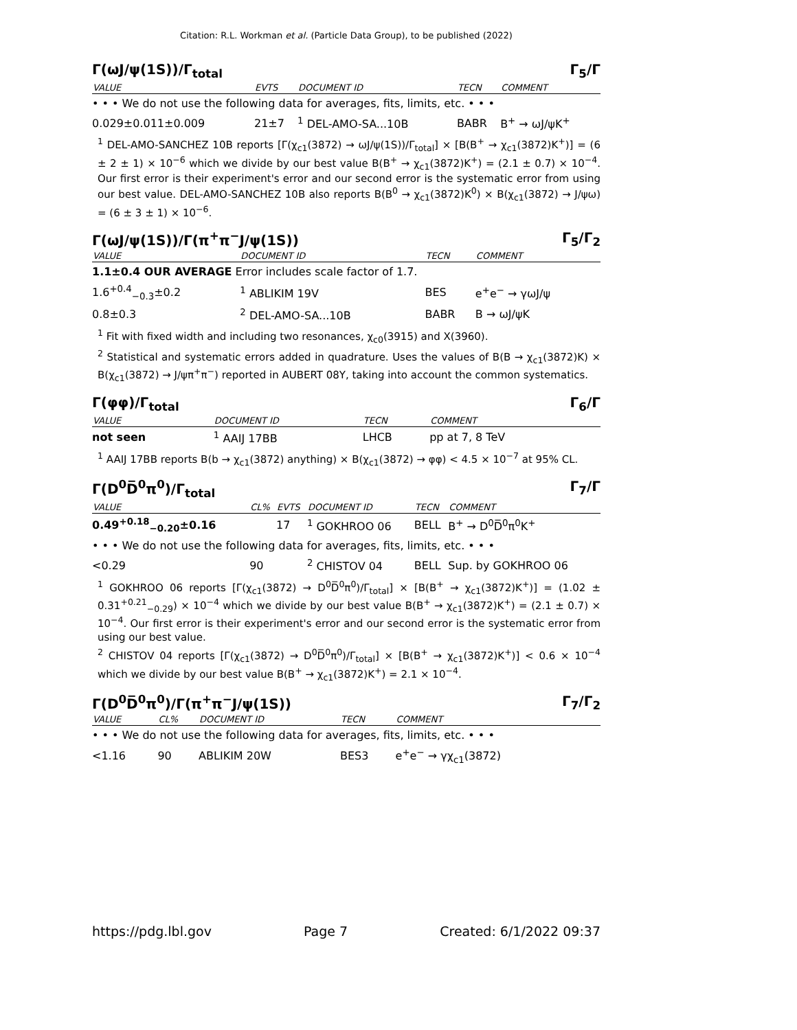Citation: R.L. Workman et al. (Particle Data Group), to be published (2022)
Γ(ωJ/ψ(1S))/Γ<sub>total</sub> Γ<sub>5</sub>/Γ
| VALUE | EVTS | DOCUMENT ID | TECN | COMMENT |
| --- | --- | --- | --- | --- |
| • • • We do not use the following data for averages, fits, limits, etc. • • • | | | | |
| 0.029±0.011±0.009 | 21±7 | <sup>1</sup> DEL-AMO-SA...10B | BABR | B<sup>+</sup> → ωJ/ψK<sup>+</sup> |
<sup>1</sup> DEL-AMO-SANCHEZ 10B reports [Γ(χ<sub>c1</sub>(3872) → ωJ/ψ(1S))/Γ<sub>total</sub>] × [B(B<sup>+</sup> → χ<sub>c1</sub>(3872)K<sup>+</sup>)] = (6 ± 2 ± 1) × 10<sup>−6</sup> which we divide by our best value B(B<sup>+</sup> → χ<sub>c1</sub>(3872)K<sup>+</sup>) = (2.1 ± 0.7) × 10<sup>−4</sup>. Our first error is their experiment's error and our second error is the systematic error from using our best value. DEL-AMO-SANCHEZ 10B also reports B(B<sup>0</sup> → χ<sub>c1</sub>(3872)K<sup>0</sup>) × B(χ<sub>c1</sub>(3872) → J/ψω) = (6 ± 3 ± 1) × 10<sup>−6</sup>.
Γ(ωJ/ψ(1S))/Γ(π<sup>+</sup>π<sup>−</sup>J/ψ(1S)) Γ<sub>5</sub>/Γ<sub>2</sub>
| VALUE | DOCUMENT ID | TECN | COMMENT |
| --- | --- | --- | --- |
| 1.1±0.4 OUR AVERAGE Error includes scale factor of 1.7. | | | |
| 1.6<sup>+0.4</sup><sub>−0.3</sub>±0.2 | <sup>1</sup> ABLIKIM 19V | BES | e<sup>+</sup>e<sup>−</sup> → γωJ/ψ |
| 0.8±0.3 | <sup>2</sup> DEL-AMO-SA...10B | BABR | B → ωJ/ψK |
<sup>1</sup> Fit with fixed width and including two resonances, χ<sub>c0</sub>(3915) and X(3960).
<sup>2</sup> Statistical and systematic errors added in quadrature. Uses the values of B(B → χ<sub>c1</sub>(3872)K) × B(χ<sub>c1</sub>(3872) → J/ψπ<sup>+</sup>π<sup>−</sup>) reported in AUBERT 08Y, taking into account the common systematics.
Γ(φφ)/Γ<sub>total</sub> Γ<sub>6</sub>/Γ
| VALUE | DOCUMENT ID | TECN | COMMENT |
| --- | --- | --- | --- |
| not seen | <sup>1</sup> AAIJ 17BB | LHCB | pp at 7, 8 TeV |
<sup>1</sup> AAIJ 17BB reports B(b → χ<sub>c1</sub>(3872) anything) × B(χ<sub>c1</sub>(3872) → φφ) < 4.5 × 10<sup>−7</sup> at 95% CL.
Γ(D<sup>0</sup>D̅<sup>0</sup>π<sup>0</sup>)/Γ<sub>total</sub> Γ<sub>7</sub>/Γ
| VALUE | CL% | EVTS | DOCUMENT ID | TECN | COMMENT |
| --- | --- | --- | --- | --- | --- |
| 0.49<sup>+0.18</sup><sub>−0.20</sub>±0.16 | | 17 | <sup>1</sup> GOKHROO 06 | BELL | B<sup>+</sup> → D<sup>0</sup>D̅<sup>0</sup>π<sup>0</sup>K<sup>+</sup> |
| • • • We do not use the following data for averages, fits, limits, etc. • • • | | | | | |
| <0.29 | 90 | | <sup>2</sup> CHISTOV 04 | BELL | Sup. by GOKHROO 06 |
<sup>1</sup> GOKHROO 06 reports [Γ(χ<sub>c1</sub>(3872) → D<sup>0</sup>D̅<sup>0</sup>π<sup>0</sup>)/Γ<sub>total</sub>] × [B(B<sup>+</sup> → χ<sub>c1</sub>(3872)K<sup>+</sup>)] = (1.02 ± 0.31<sup>+0.21</sup><sub>−0.29</sub>) × 10<sup>−4</sup> which we divide by our best value B(B<sup>+</sup> → χ<sub>c1</sub>(3872)K<sup>+</sup>) = (2.1 ± 0.7) × 10<sup>−4</sup>. Our first error is their experiment's error and our second error is the systematic error from using our best value.
<sup>2</sup> CHISTOV 04 reports [Γ(χ<sub>c1</sub>(3872) → D<sup>0</sup>D̅<sup>0</sup>π<sup>0</sup>)/Γ<sub>total</sub>] × [B(B<sup>+</sup> → χ<sub>c1</sub>(3872)K<sup>+</sup>)] < 0.6 × 10<sup>−4</sup> which we divide by our best value B(B<sup>+</sup> → χ<sub>c1</sub>(3872)K<sup>+</sup>) = 2.1 × 10<sup>−4</sup>.
Γ(D<sup>0</sup>D̅<sup>0</sup>π<sup>0</sup>)/Γ(π<sup>+</sup>π<sup>−</sup>J/ψ(1S)) Γ<sub>7</sub>/Γ<sub>2</sub>
| VALUE | CL% | DOCUMENT ID | TECN | COMMENT |
| --- | --- | --- | --- | --- |
| • • • We do not use the following data for averages, fits, limits, etc. • • • | | | | |
| <1.16 | 90 | ABLIKIM 20W | BES3 | e<sup>+</sup>e<sup>−</sup> → γχ<sub>c1</sub>(3872) |
https://pdg.lbl.gov Page 7 Created: 6/1/2022 09:37